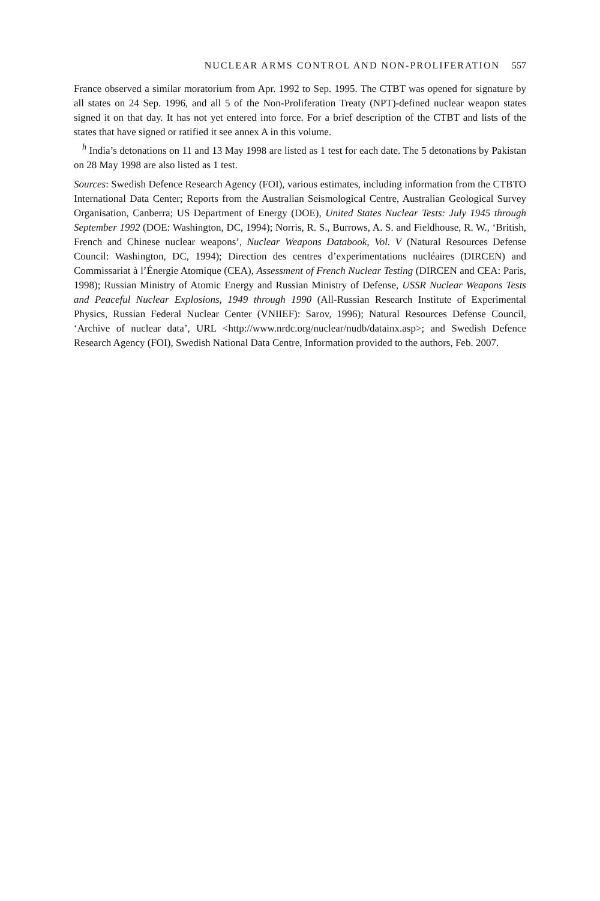NUCLEAR ARMS CONTROL AND NON-PROLIFERATION 557
France observed a similar moratorium from Apr. 1992 to Sep. 1995. The CTBT was opened for signature by all states on 24 Sep. 1996, and all 5 of the Non-Proliferation Treaty (NPT)-defined nuclear weapon states signed it on that day. It has not yet entered into force. For a brief description of the CTBT and lists of the states that have signed or ratified it see annex A in this volume.
<sup>h</sup> India’s detonations on 11 and 13 May 1998 are listed as 1 test for each date. The 5 detonations by Pakistan on 28 May 1998 are also listed as 1 test.
Sources: Swedish Defence Research Agency (FOI), various estimates, including information from the CTBTO International Data Center; Reports from the Australian Seismological Centre, Australian Geological Survey Organisation, Canberra; US Department of Energy (DOE), United States Nuclear Tests: July 1945 through September 1992 (DOE: Washington, DC, 1994); Norris, R. S., Burrows, A. S. and Fieldhouse, R. W., ‘British, French and Chinese nuclear weapons’, Nuclear Weapons Databook, Vol. V (Natural Resources Defense Council: Washington, DC, 1994); Direction des centres d’experimentations nucléaires (DIRCEN) and Commissariat à l’Énergie Atomique (CEA), Assessment of French Nuclear Testing (DIRCEN and CEA: Paris, 1998); Russian Ministry of Atomic Energy and Russian Ministry of Defense, USSR Nuclear Weapons Tests and Peaceful Nuclear Explosions, 1949 through 1990 (All-Russian Research Institute of Experimental Physics, Russian Federal Nuclear Center (VNIIEF): Sarov, 1996); Natural Resources Defense Council, ‘Archive of nuclear data’, URL <http://www.nrdc.org/nuclear/nudb/datainx.asp>; and Swedish Defence Research Agency (FOI), Swedish National Data Centre, Information provided to the authors, Feb. 2007.